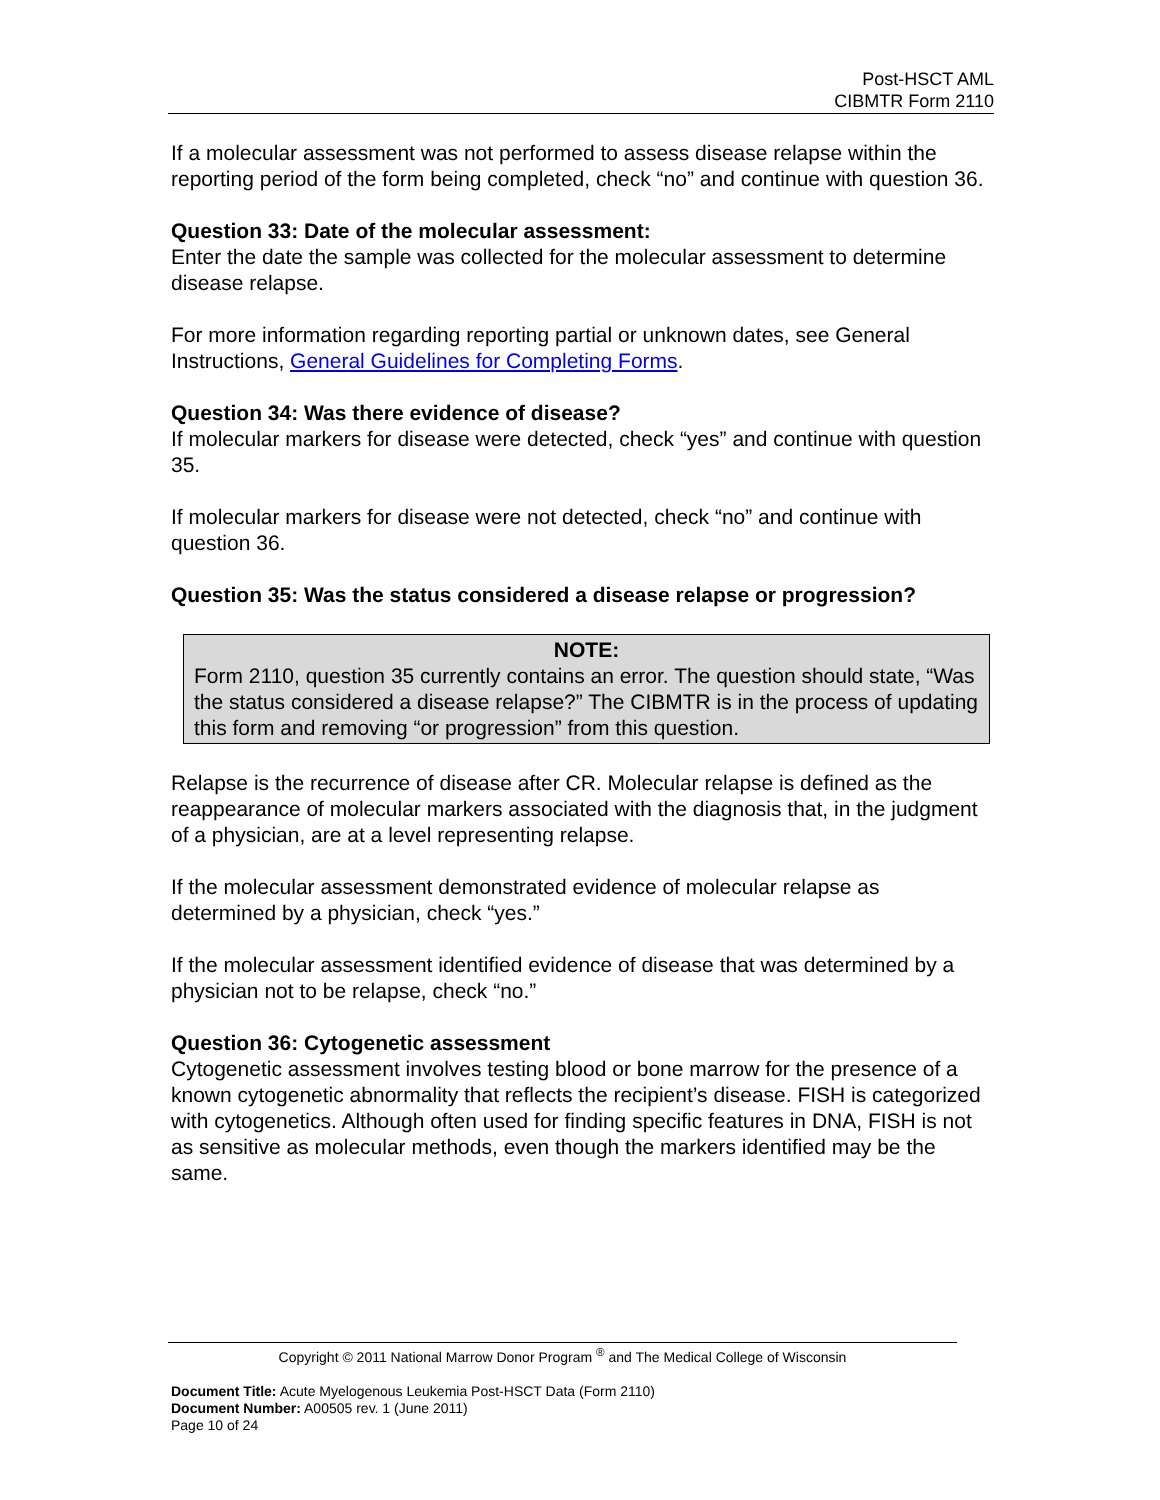Post-HSCT AML
CIBMTR Form 2110
If a molecular assessment was not performed to assess disease relapse within the reporting period of the form being completed, check “no” and continue with question 36.
Question 33: Date of the molecular assessment:
Enter the date the sample was collected for the molecular assessment to determine disease relapse.
For more information regarding reporting partial or unknown dates, see General Instructions, General Guidelines for Completing Forms.
Question 34: Was there evidence of disease?
If molecular markers for disease were detected, check “yes” and continue with question 35.
If molecular markers for disease were not detected, check “no” and continue with question 36.
Question 35: Was the status considered a disease relapse or progression?
NOTE:
Form 2110, question 35 currently contains an error. The question should state, “Was the status considered a disease relapse?” The CIBMTR is in the process of updating this form and removing “or progression” from this question.
Relapse is the recurrence of disease after CR. Molecular relapse is defined as the reappearance of molecular markers associated with the diagnosis that, in the judgment of a physician, are at a level representing relapse.
If the molecular assessment demonstrated evidence of molecular relapse as determined by a physician, check “yes.”
If the molecular assessment identified evidence of disease that was determined by a physician not to be relapse, check “no.”
Question 36: Cytogenetic assessment
Cytogenetic assessment involves testing blood or bone marrow for the presence of a known cytogenetic abnormality that reflects the recipient’s disease. FISH is categorized with cytogenetics. Although often used for finding specific features in DNA, FISH is not as sensitive as molecular methods, even though the markers identified may be the same.
Copyright © 2011 National Marrow Donor Program <sup>®</sup> and The Medical College of Wisconsin
Document Title: Acute Myelogenous Leukemia Post-HSCT Data (Form 2110)
Document Number: A00505 rev. 1 (June 2011)
Page 10 of 24